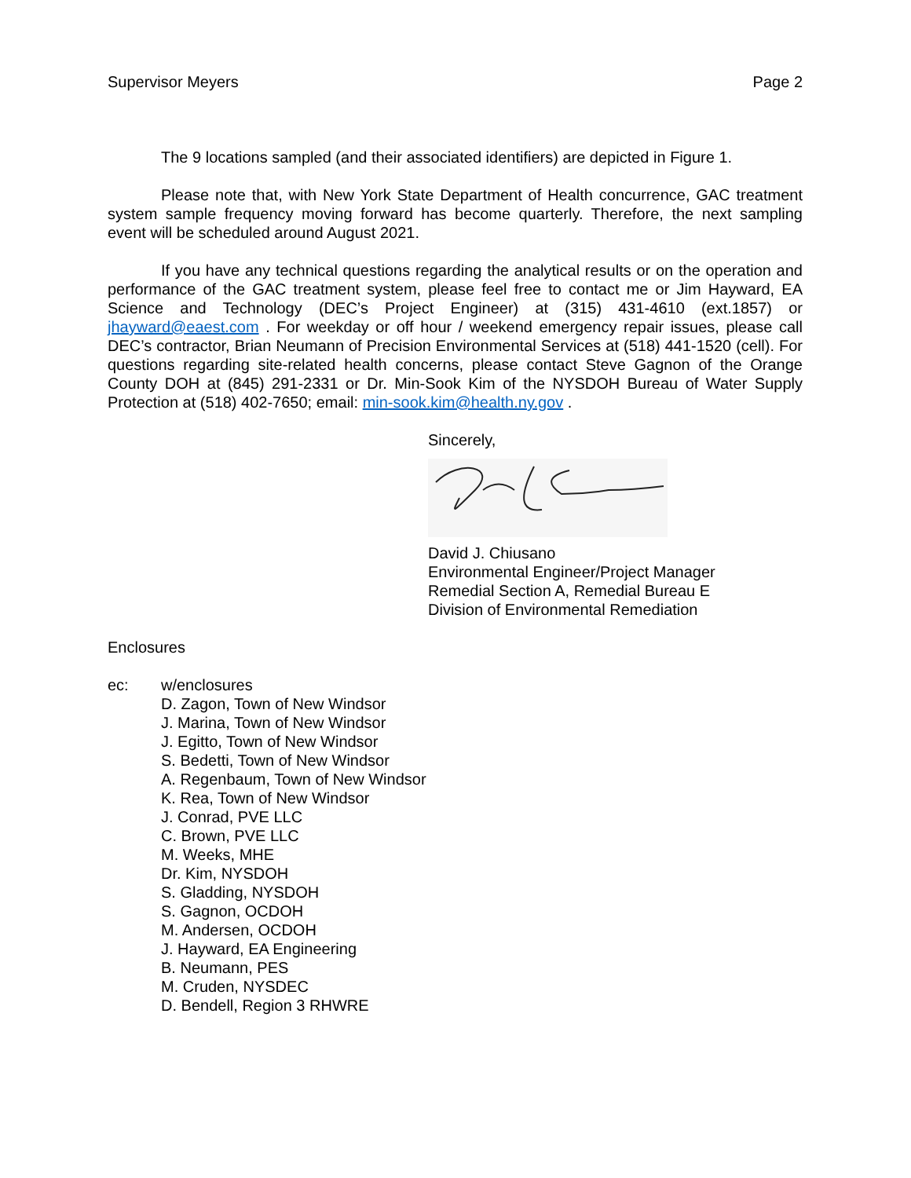Supervisor Meyers Page 2
The 9 locations sampled (and their associated identifiers) are depicted in Figure 1.
Please note that, with New York State Department of Health concurrence, GAC treatment system sample frequency moving forward has become quarterly. Therefore, the next sampling event will be scheduled around August 2021.
If you have any technical questions regarding the analytical results or on the operation and performance of the GAC treatment system, please feel free to contact me or Jim Hayward, EA Science and Technology (DEC’s Project Engineer) at (315) 431-4610 (ext.1857) or jhayward@eaest.com . For weekday or off hour / weekend emergency repair issues, please call DEC’s contractor, Brian Neumann of Precision Environmental Services at (518) 441-1520 (cell). For questions regarding site-related health concerns, please contact Steve Gagnon of the Orange County DOH at (845) 291-2331 or Dr. Min-Sook Kim of the NYSDOH Bureau of Water Supply Protection at (518) 402-7650; email: min-sook.kim@health.ny.gov .
Sincerely,
David J. Chiusano
Environmental Engineer/Project Manager
Remedial Section A, Remedial Bureau E
Division of Environmental Remediation
Enclosures
ec: w/enclosures
D. Zagon, Town of New Windsor
J. Marina, Town of New Windsor
J. Egitto, Town of New Windsor
S. Bedetti, Town of New Windsor
A. Regenbaum, Town of New Windsor
K. Rea, Town of New Windsor
J. Conrad, PVE LLC
C. Brown, PVE LLC
M. Weeks, MHE
Dr. Kim, NYSDOH
S. Gladding, NYSDOH
S. Gagnon, OCDOH
M. Andersen, OCDOH
J. Hayward, EA Engineering
B. Neumann, PES
M. Cruden, NYSDEC
D. Bendell, Region 3 RHWRE